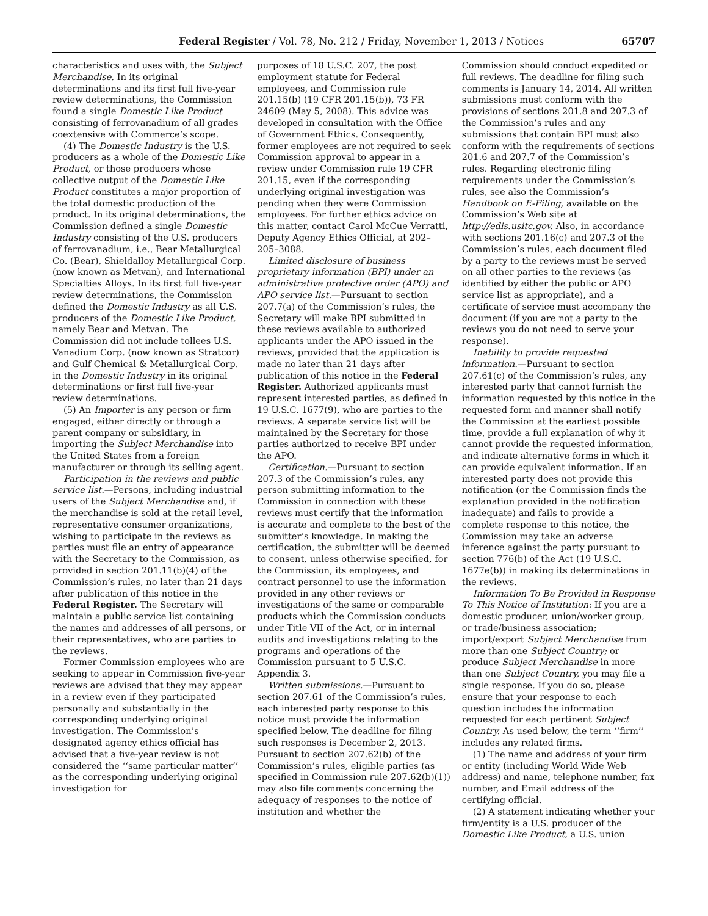Federal Register / Vol. 78, No. 212 / Friday, November 1, 2013 / Notices 65707
characteristics and uses with, the Subject Merchandise. In its original determinations and its first full five-year review determinations, the Commission found a single Domestic Like Product consisting of ferrovanadium of all grades coextensive with Commerce’s scope.
(4) The Domestic Industry is the U.S. producers as a whole of the Domestic Like Product, or those producers whose collective output of the Domestic Like Product constitutes a major proportion of the total domestic production of the product. In its original determinations, the Commission defined a single Domestic Industry consisting of the U.S. producers of ferrovanadium, i.e., Bear Metallurgical Co. (Bear), Shieldalloy Metallurgical Corp. (now known as Metvan), and International Specialties Alloys. In its first full five-year review determinations, the Commission defined the Domestic Industry as all U.S. producers of the Domestic Like Product, namely Bear and Metvan. The Commission did not include tollees U.S. Vanadium Corp. (now known as Stratcor) and Gulf Chemical & Metallurgical Corp. in the Domestic Industry in its original determinations or first full five-year review determinations.
(5) An Importer is any person or firm engaged, either directly or through a parent company or subsidiary, in importing the Subject Merchandise into the United States from a foreign manufacturer or through its selling agent.
Participation in the reviews and public service list.—Persons, including industrial users of the Subject Merchandise and, if the merchandise is sold at the retail level, representative consumer organizations, wishing to participate in the reviews as parties must file an entry of appearance with the Secretary to the Commission, as provided in section 201.11(b)(4) of the Commission’s rules, no later than 21 days after publication of this notice in the Federal Register. The Secretary will maintain a public service list containing the names and addresses of all persons, or their representatives, who are parties to the reviews.
Former Commission employees who are seeking to appear in Commission five-year reviews are advised that they may appear in a review even if they participated personally and substantially in the corresponding underlying original investigation. The Commission’s designated agency ethics official has advised that a five-year review is not considered the ‘‘same particular matter’’ as the corresponding underlying original investigation for
purposes of 18 U.S.C. 207, the post employment statute for Federal employees, and Commission rule 201.15(b) (19 CFR 201.15(b)), 73 FR 24609 (May 5, 2008). This advice was developed in consultation with the Office of Government Ethics. Consequently, former employees are not required to seek Commission approval to appear in a review under Commission rule 19 CFR 201.15, even if the corresponding underlying original investigation was pending when they were Commission employees. For further ethics advice on this matter, contact Carol McCue Verratti, Deputy Agency Ethics Official, at 202–205–3088.
Limited disclosure of business proprietary information (BPI) under an administrative protective order (APO) and APO service list.—Pursuant to section 207.7(a) of the Commission’s rules, the Secretary will make BPI submitted in these reviews available to authorized applicants under the APO issued in the reviews, provided that the application is made no later than 21 days after publication of this notice in the Federal Register. Authorized applicants must represent interested parties, as defined in 19 U.S.C. 1677(9), who are parties to the reviews. A separate service list will be maintained by the Secretary for those parties authorized to receive BPI under the APO.
Certification.—Pursuant to section 207.3 of the Commission’s rules, any person submitting information to the Commission in connection with these reviews must certify that the information is accurate and complete to the best of the submitter’s knowledge. In making the certification, the submitter will be deemed to consent, unless otherwise specified, for the Commission, its employees, and contract personnel to use the information provided in any other reviews or investigations of the same or comparable products which the Commission conducts under Title VII of the Act, or in internal audits and investigations relating to the programs and operations of the Commission pursuant to 5 U.S.C. Appendix 3.
Written submissions.—Pursuant to section 207.61 of the Commission’s rules, each interested party response to this notice must provide the information specified below. The deadline for filing such responses is December 2, 2013. Pursuant to section 207.62(b) of the Commission’s rules, eligible parties (as specified in Commission rule 207.62(b)(1)) may also file comments concerning the adequacy of responses to the notice of institution and whether the
Commission should conduct expedited or full reviews. The deadline for filing such comments is January 14, 2014. All written submissions must conform with the provisions of sections 201.8 and 207.3 of the Commission’s rules and any submissions that contain BPI must also conform with the requirements of sections 201.6 and 207.7 of the Commission’s rules. Regarding electronic filing requirements under the Commission’s rules, see also the Commission’s Handbook on E-Filing, available on the Commission’s Web site at http://edis.usitc.gov. Also, in accordance with sections 201.16(c) and 207.3 of the Commission’s rules, each document filed by a party to the reviews must be served on all other parties to the reviews (as identified by either the public or APO service list as appropriate), and a certificate of service must accompany the document (if you are not a party to the reviews you do not need to serve your response).
Inability to provide requested information.—Pursuant to section 207.61(c) of the Commission’s rules, any interested party that cannot furnish the information requested by this notice in the requested form and manner shall notify the Commission at the earliest possible time, provide a full explanation of why it cannot provide the requested information, and indicate alternative forms in which it can provide equivalent information. If an interested party does not provide this notification (or the Commission finds the explanation provided in the notification inadequate) and fails to provide a complete response to this notice, the Commission may take an adverse inference against the party pursuant to section 776(b) of the Act (19 U.S.C. 1677e(b)) in making its determinations in the reviews.
Information To Be Provided in Response To This Notice of Institution: If you are a domestic producer, union/worker group, or trade/business association; import/export Subject Merchandise from more than one Subject Country; or produce Subject Merchandise in more than one Subject Country, you may file a single response. If you do so, please ensure that your response to each question includes the information requested for each pertinent Subject Country. As used below, the term ‘‘firm’’ includes any related firms.
(1) The name and address of your firm or entity (including World Wide Web address) and name, telephone number, fax number, and Email address of the certifying official.
(2) A statement indicating whether your firm/entity is a U.S. producer of the Domestic Like Product, a U.S. union